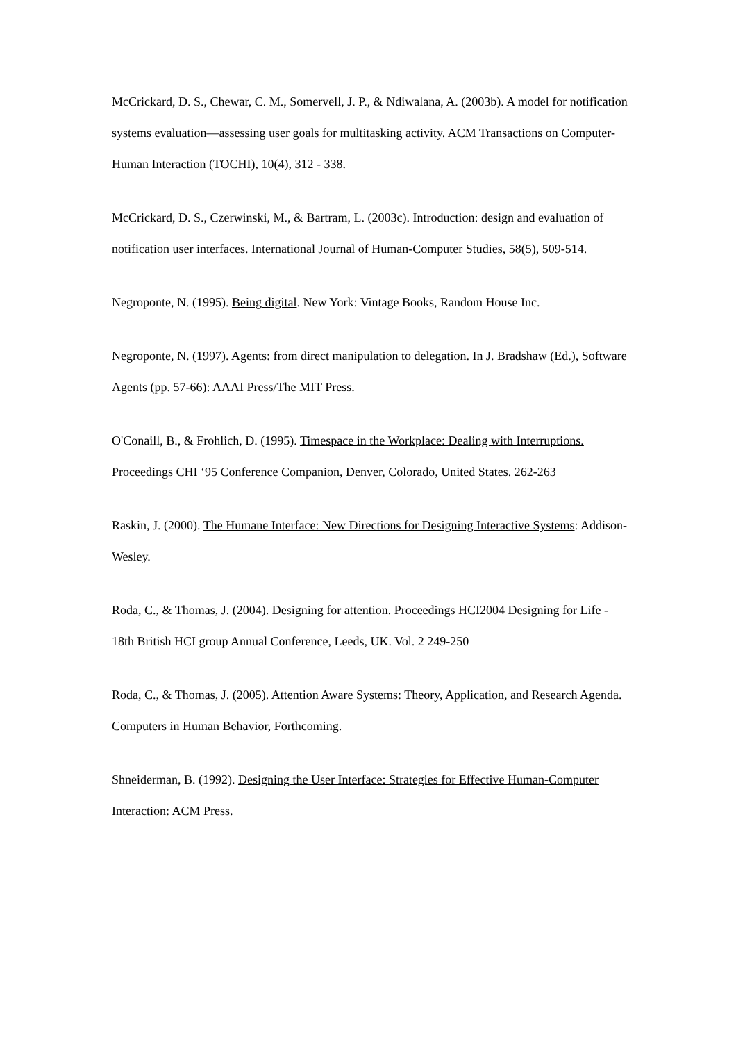McCrickard, D. S., Chewar, C. M., Somervell, J. P., & Ndiwalana, A. (2003b). A model for notification systems evaluation—assessing user goals for multitasking activity. ACM Transactions on Computer-Human Interaction (TOCHI), 10(4), 312 - 338.
McCrickard, D. S., Czerwinski, M., & Bartram, L. (2003c). Introduction: design and evaluation of notification user interfaces. International Journal of Human-Computer Studies, 58(5), 509-514.
Negroponte, N. (1995). Being digital. New York: Vintage Books, Random House Inc.
Negroponte, N. (1997). Agents: from direct manipulation to delegation. In J. Bradshaw (Ed.), Software Agents (pp. 57-66): AAAI Press/The MIT Press.
O'Conaill, B., & Frohlich, D. (1995). Timespace in the Workplace: Dealing with Interruptions. Proceedings CHI ‘95 Conference Companion, Denver, Colorado, United States. 262-263
Raskin, J. (2000). The Humane Interface: New Directions for Designing Interactive Systems: Addison-Wesley.
Roda, C., & Thomas, J. (2004). Designing for attention. Proceedings HCI2004 Designing for Life - 18th British HCI group Annual Conference, Leeds, UK. Vol. 2 249-250
Roda, C., & Thomas, J. (2005). Attention Aware Systems: Theory, Application, and Research Agenda. Computers in Human Behavior, Forthcoming.
Shneiderman, B. (1992). Designing the User Interface: Strategies for Effective Human-Computer Interaction: ACM Press.